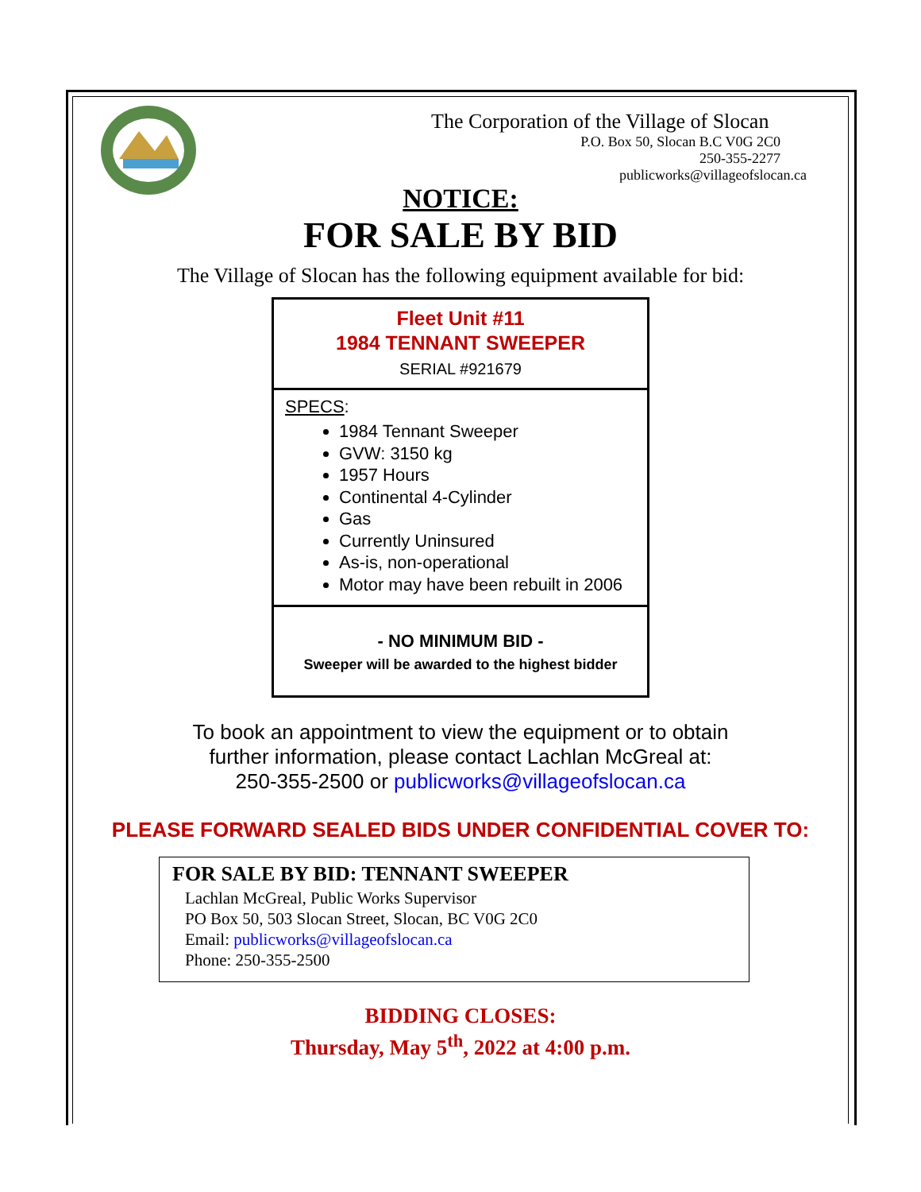The Corporation of the Village of Slocan
P.O. Box 50, Slocan B.C V0G 2C0
250-355-2277
publicworks@villageofslocan.ca
NOTICE:
FOR SALE BY BID
The Village of Slocan has the following equipment available for bid:
Fleet Unit #11
1984 TENNANT SWEEPER
SERIAL #921679
SPECS:
1984 Tennant Sweeper
GVW: 3150 kg
1957 Hours
Continental 4-Cylinder
Gas
Currently Uninsured
As-is, non-operational
Motor may have been rebuilt in 2006
- NO MINIMUM BID -
Sweeper will be awarded to the highest bidder
To book an appointment to view the equipment or to obtain
further information, please contact Lachlan McGreal at:
250-355-2500 or publicworks@villageofslocan.ca
PLEASE FORWARD SEALED BIDS UNDER CONFIDENTIAL COVER TO:
FOR SALE BY BID: TENNANT SWEEPER
Lachlan McGreal, Public Works Supervisor
PO Box 50, 503 Slocan Street, Slocan, BC V0G 2C0
Email: publicworks@villageofslocan.ca
Phone: 250-355-2500
BIDDING CLOSES:
Thursday, May 5<sup>th</sup>, 2022 at 4:00 p.m.